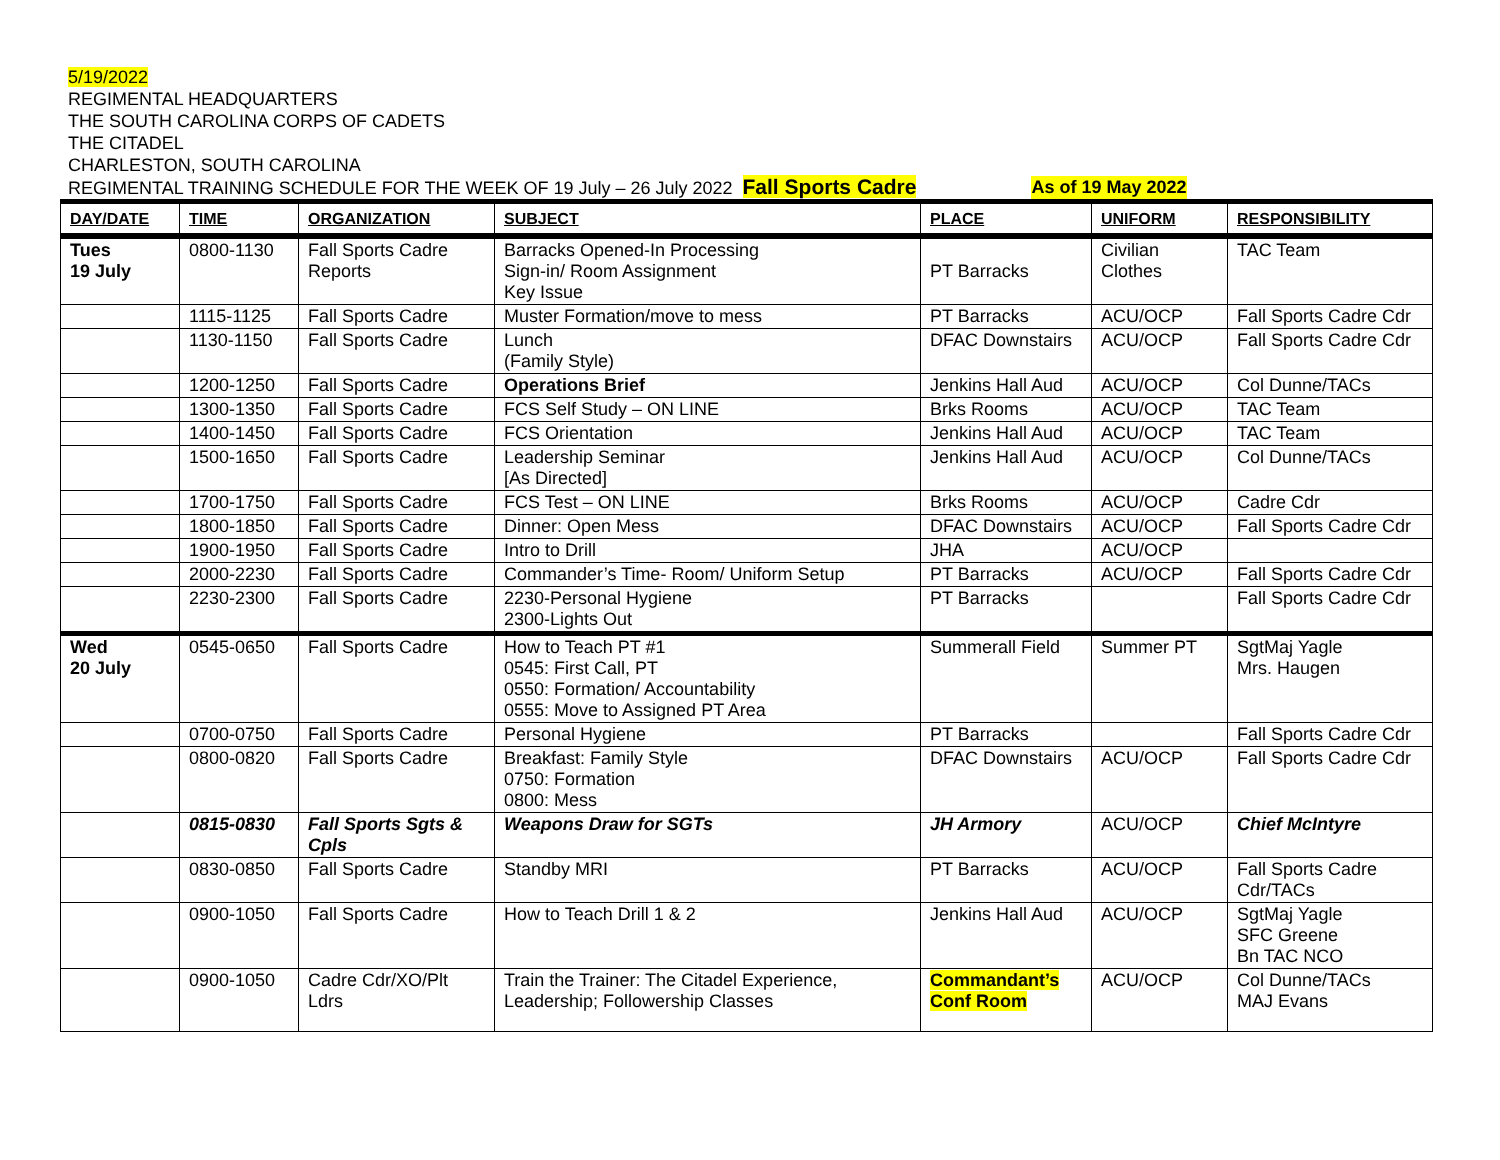5/19/2022
REGIMENTAL HEADQUARTERS
THE SOUTH CAROLINA CORPS OF CADETS
THE CITADEL
CHARLESTON, SOUTH CAROLINA
REGIMENTAL TRAINING SCHEDULE FOR THE WEEK OF 19 July – 26 July 2022 Fall Sports Cadre As of 19 May 2022
| DAY/DATE | TIME | ORGANIZATION | SUBJECT | PLACE | UNIFORM | RESPONSIBILITY |
| --- | --- | --- | --- | --- | --- | --- |
| Tues 19 July | 0800-1130 | Fall Sports Cadre Reports | Barracks Opened-In Processing Sign-in/ Room Assignment Key Issue | PT Barracks | Civilian Clothes | TAC Team |
| | 1115-1125 | Fall Sports Cadre | Muster Formation/move to mess | PT Barracks | ACU/OCP | Fall Sports Cadre Cdr |
| | 1130-1150 | Fall Sports Cadre | Lunch (Family Style) | DFAC Downstairs | ACU/OCP | Fall Sports Cadre Cdr |
| | 1200-1250 | Fall Sports Cadre | Operations Brief | Jenkins Hall Aud | ACU/OCP | Col Dunne/TACs |
| | 1300-1350 | Fall Sports Cadre | FCS Self Study – ON LINE | Brks Rooms | ACU/OCP | TAC Team |
| | 1400-1450 | Fall Sports Cadre | FCS Orientation | Jenkins Hall Aud | ACU/OCP | TAC Team |
| | 1500-1650 | Fall Sports Cadre | Leadership Seminar [As Directed] | Jenkins Hall Aud | ACU/OCP | Col Dunne/TACs |
| | 1700-1750 | Fall Sports Cadre | FCS Test – ON LINE | Brks Rooms | ACU/OCP | Cadre Cdr |
| | 1800-1850 | Fall Sports Cadre | Dinner: Open Mess | DFAC Downstairs | ACU/OCP | Fall Sports Cadre Cdr |
| | 1900-1950 | Fall Sports Cadre | Intro to Drill | JHA | ACU/OCP | |
| | 2000-2230 | Fall Sports Cadre | Commander’s Time- Room/ Uniform Setup | PT Barracks | ACU/OCP | Fall Sports Cadre Cdr |
| | 2230-2300 | Fall Sports Cadre | 2230-Personal Hygiene 2300-Lights Out | PT Barracks | | Fall Sports Cadre Cdr |
| Wed 20 July | 0545-0650 | Fall Sports Cadre | How to Teach PT #1 0545: First Call, PT 0550: Formation/ Accountability 0555: Move to Assigned PT Area | Summerall Field | Summer PT | SgtMaj Yagle Mrs. Haugen |
| | 0700-0750 | Fall Sports Cadre | Personal Hygiene | PT Barracks | | Fall Sports Cadre Cdr |
| | 0800-0820 | Fall Sports Cadre | Breakfast: Family Style 0750: Formation 0800: Mess | DFAC Downstairs | ACU/OCP | Fall Sports Cadre Cdr |
| | 0815-0830 | Fall Sports Sgts & Cpls | Weapons Draw for SGTs | JH Armory | ACU/OCP | Chief McIntyre |
| | 0830-0850 | Fall Sports Cadre | Standby MRI | PT Barracks | ACU/OCP | Fall Sports Cadre Cdr/TACs |
| | 0900-1050 | Fall Sports Cadre | How to Teach Drill 1 & 2 | Jenkins Hall Aud | ACU/OCP | SgtMaj Yagle SFC Greene Bn TAC NCO |
| | 0900-1050 | Cadre Cdr/XO/Plt Ldrs | Train the Trainer: The Citadel Experience, Leadership; Followership Classes | Commandant’s Conf Room | ACU/OCP | Col Dunne/TACs MAJ Evans |